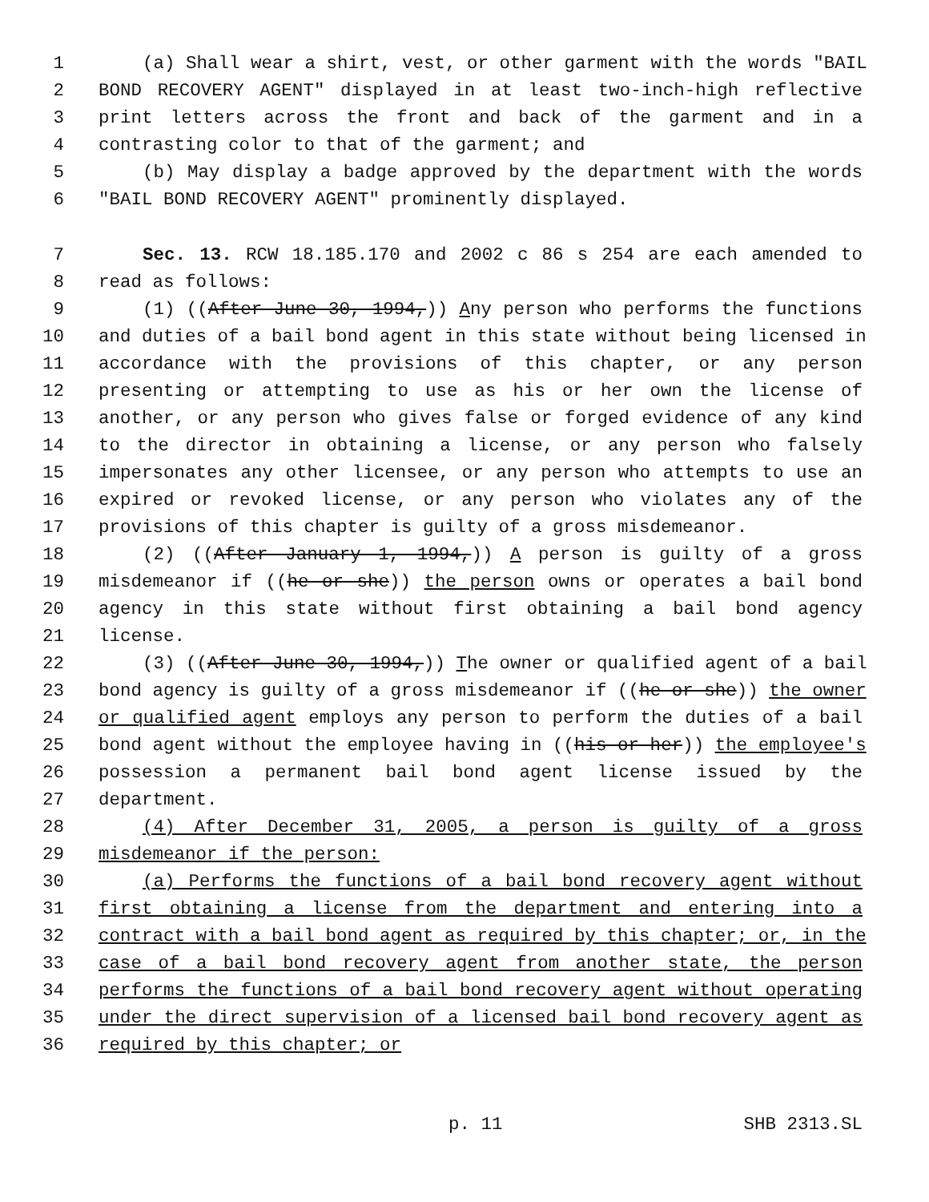1 (a) Shall wear a shirt, vest, or other garment with the words "BAIL
2 BOND RECOVERY AGENT" displayed in at least two-inch-high reflective
3 print letters across the front and back of the garment and in a
4 contrasting color to that of the garment; and
5 (b) May display a badge approved by the department with the words
6 "BAIL BOND RECOVERY AGENT" prominently displayed.
7 Sec. 13. RCW 18.185.170 and 2002 c 86 s 254 are each amended to
8 read as follows:
9 (1) ((After June 30, 1994,)) Any person who performs the functions
10 and duties of a bail bond agent in this state without being licensed in
11 accordance with the provisions of this chapter, or any person
12 presenting or attempting to use as his or her own the license of
13 another, or any person who gives false or forged evidence of any kind
14 to the director in obtaining a license, or any person who falsely
15 impersonates any other licensee, or any person who attempts to use an
16 expired or revoked license, or any person who violates any of the
17 provisions of this chapter is guilty of a gross misdemeanor.
18 (2) ((After January 1, 1994,)) A person is guilty of a gross
19 misdemeanor if ((he or she)) the person owns or operates a bail bond
20 agency in this state without first obtaining a bail bond agency
21 license.
22 (3) ((After June 30, 1994,)) The owner or qualified agent of a bail
23 bond agency is guilty of a gross misdemeanor if ((he or she)) the owner
24 or qualified agent employs any person to perform the duties of a bail
25 bond agent without the employee having in ((his or her)) the employee's
26 possession a permanent bail bond agent license issued by the
27 department.
28 (4) After December 31, 2005, a person is guilty of a gross
29 misdemeanor if the person:
30 (a) Performs the functions of a bail bond recovery agent without
31 first obtaining a license from the department and entering into a
32 contract with a bail bond agent as required by this chapter; or, in the
33 case of a bail bond recovery agent from another state, the person
34 performs the functions of a bail bond recovery agent without operating
35 under the direct supervision of a licensed bail bond recovery agent as
36 required by this chapter; or
p. 11 SHB 2313.SL